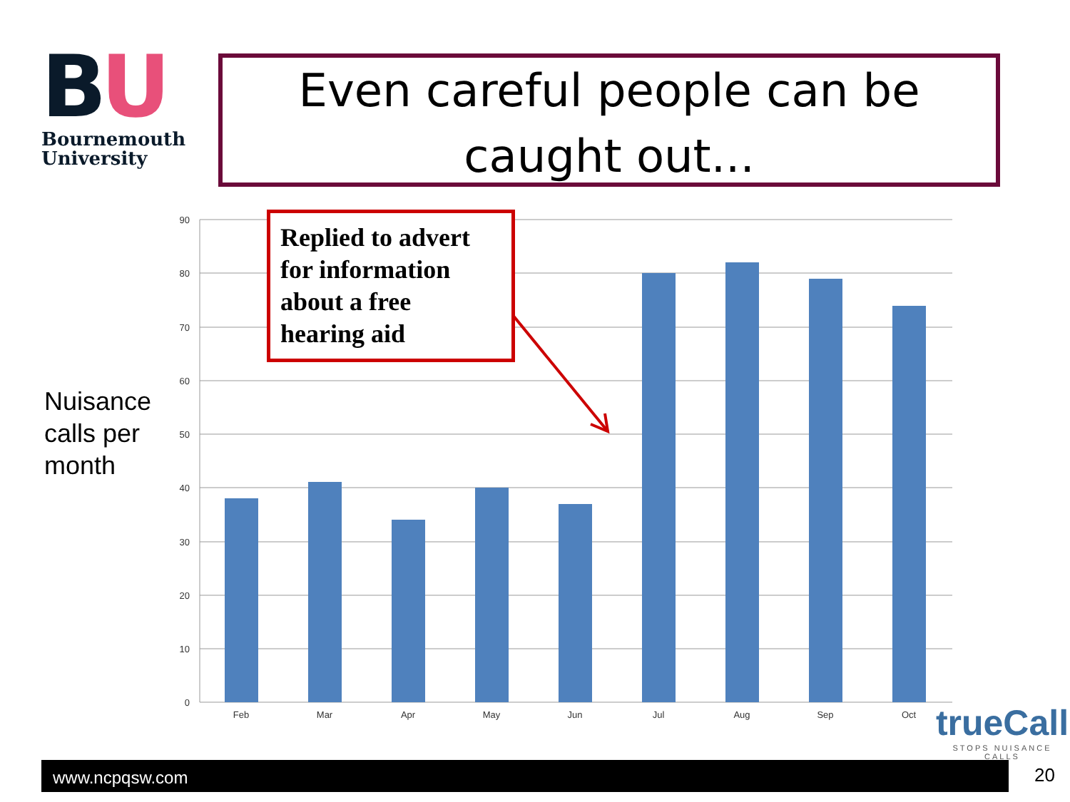BU
Bournemouth
University
Even careful people can be caught out...
Nuisance
calls per
month
Replied to advert for information about a free hearing aid
90
80
70
60
50
40
30
20
10
0
Feb
Mar
Apr
May
Jun
Jul
Aug
Sep
Oct
trueCall
STOPS NUISANCE CALLS
www.ncpqsw.com 20